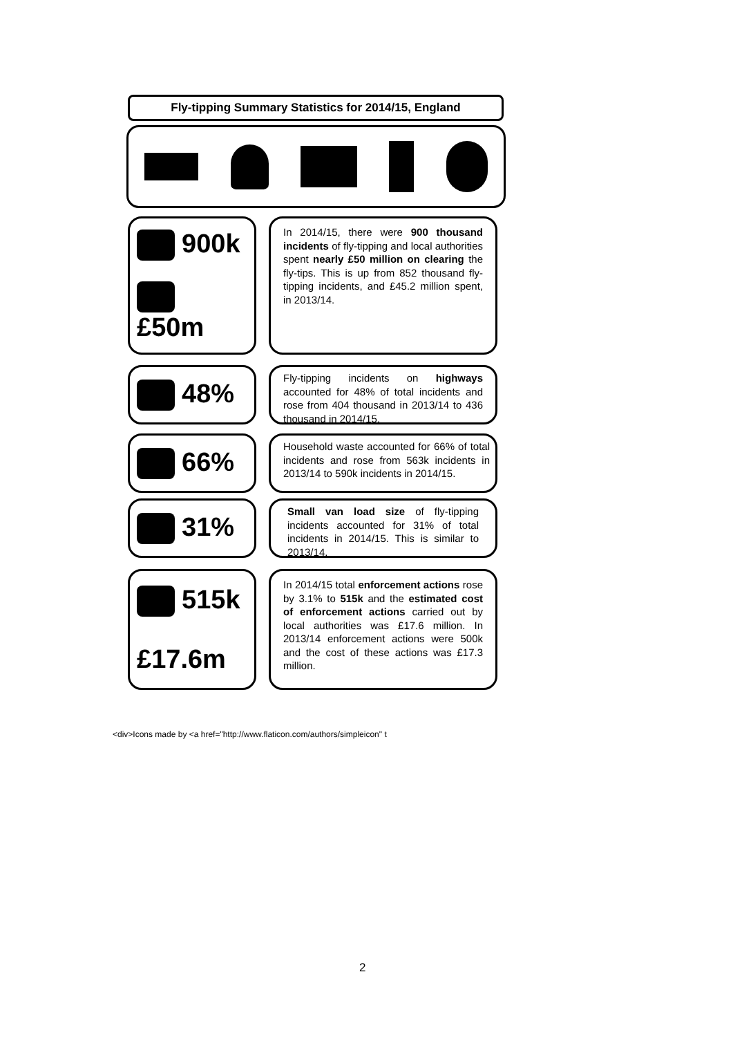Fly-tipping Summary Statistics for 2014/15, England
900k
£50m
In 2014/15, there were 900 thousand incidents of fly-tipping and local authorities spent nearly £50 million on clearing the fly-tips. This is up from 852 thousand fly-tipping incidents, and £45.2 million spent, in 2013/14.
48%
Fly-tipping incidents on highways accounted for 48% of total incidents and rose from 404 thousand in 2013/14 to 436 thousand in 2014/15.
66%
Household waste accounted for 66% of total incidents and rose from 563k incidents in 2013/14 to 590k incidents in 2014/15.
31%
Small van load size of fly-tipping incidents accounted for 31% of total incidents in 2014/15. This is similar to 2013/14.
515k
£17.6m
In 2014/15 total enforcement actions rose by 3.1% to 515k and the estimated cost of enforcement actions carried out by local authorities was £17.6 million. In 2013/14 enforcement actions were 500k and the cost of these actions was £17.3 million.
<div>Icons made by <a href="http://www.flaticon.com/authors/simpleicon" t
2